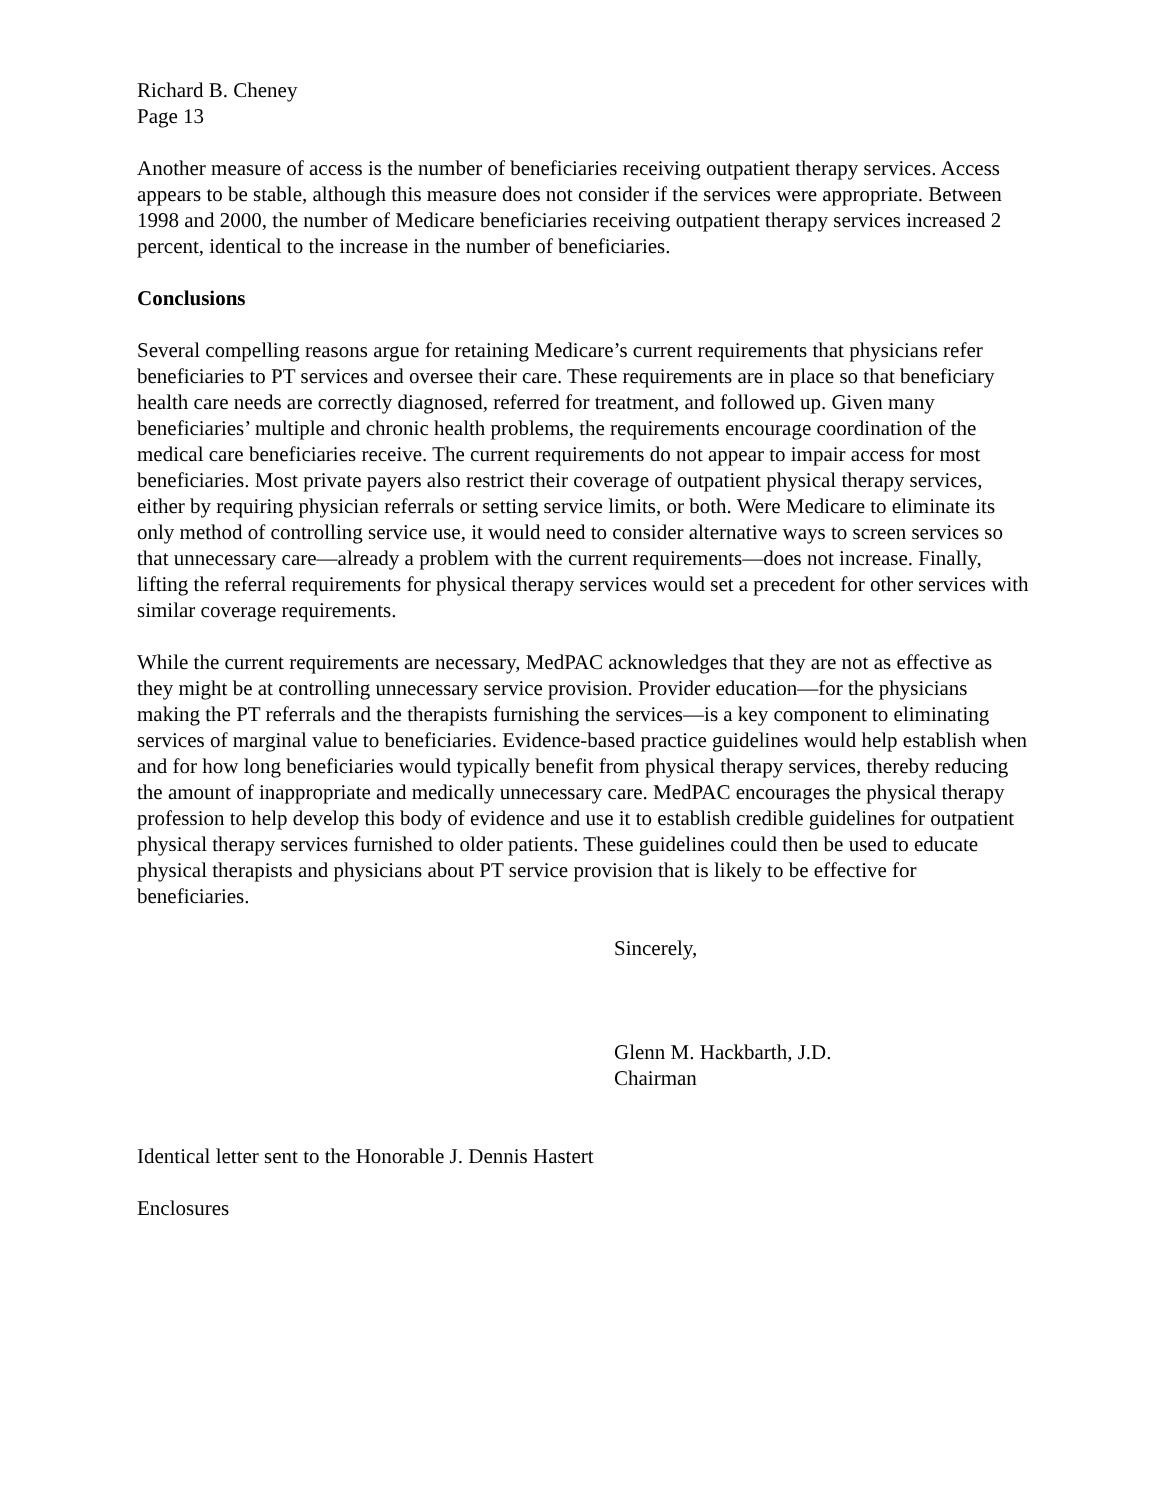Richard B. Cheney
Page 13
Another measure of access is the number of beneficiaries receiving outpatient therapy services. Access appears to be stable, although this measure does not consider if the services were appropriate. Between 1998 and 2000, the number of Medicare beneficiaries receiving outpatient therapy services increased 2 percent, identical to the increase in the number of beneficiaries.
Conclusions
Several compelling reasons argue for retaining Medicare’s current requirements that physicians refer beneficiaries to PT services and oversee their care. These requirements are in place so that beneficiary health care needs are correctly diagnosed, referred for treatment, and followed up. Given many beneficiaries’ multiple and chronic health problems, the requirements encourage coordination of the medical care beneficiaries receive. The current requirements do not appear to impair access for most beneficiaries. Most private payers also restrict their coverage of outpatient physical therapy services, either by requiring physician referrals or setting service limits, or both. Were Medicare to eliminate its only method of controlling service use, it would need to consider alternative ways to screen services so that unnecessary care—already a problem with the current requirements—does not increase. Finally, lifting the referral requirements for physical therapy services would set a precedent for other services with similar coverage requirements.
While the current requirements are necessary, MedPAC acknowledges that they are not as effective as they might be at controlling unnecessary service provision. Provider education—for the physicians making the PT referrals and the therapists furnishing the services—is a key component to eliminating services of marginal value to beneficiaries. Evidence-based practice guidelines would help establish when and for how long beneficiaries would typically benefit from physical therapy services, thereby reducing the amount of inappropriate and medically unnecessary care. MedPAC encourages the physical therapy profession to help develop this body of evidence and use it to establish credible guidelines for outpatient physical therapy services furnished to older patients. These guidelines could then be used to educate physical therapists and physicians about PT service provision that is likely to be effective for beneficiaries.
Sincerely,
Glenn M. Hackbarth, J.D.
Chairman
Identical letter sent to the Honorable J. Dennis Hastert
Enclosures